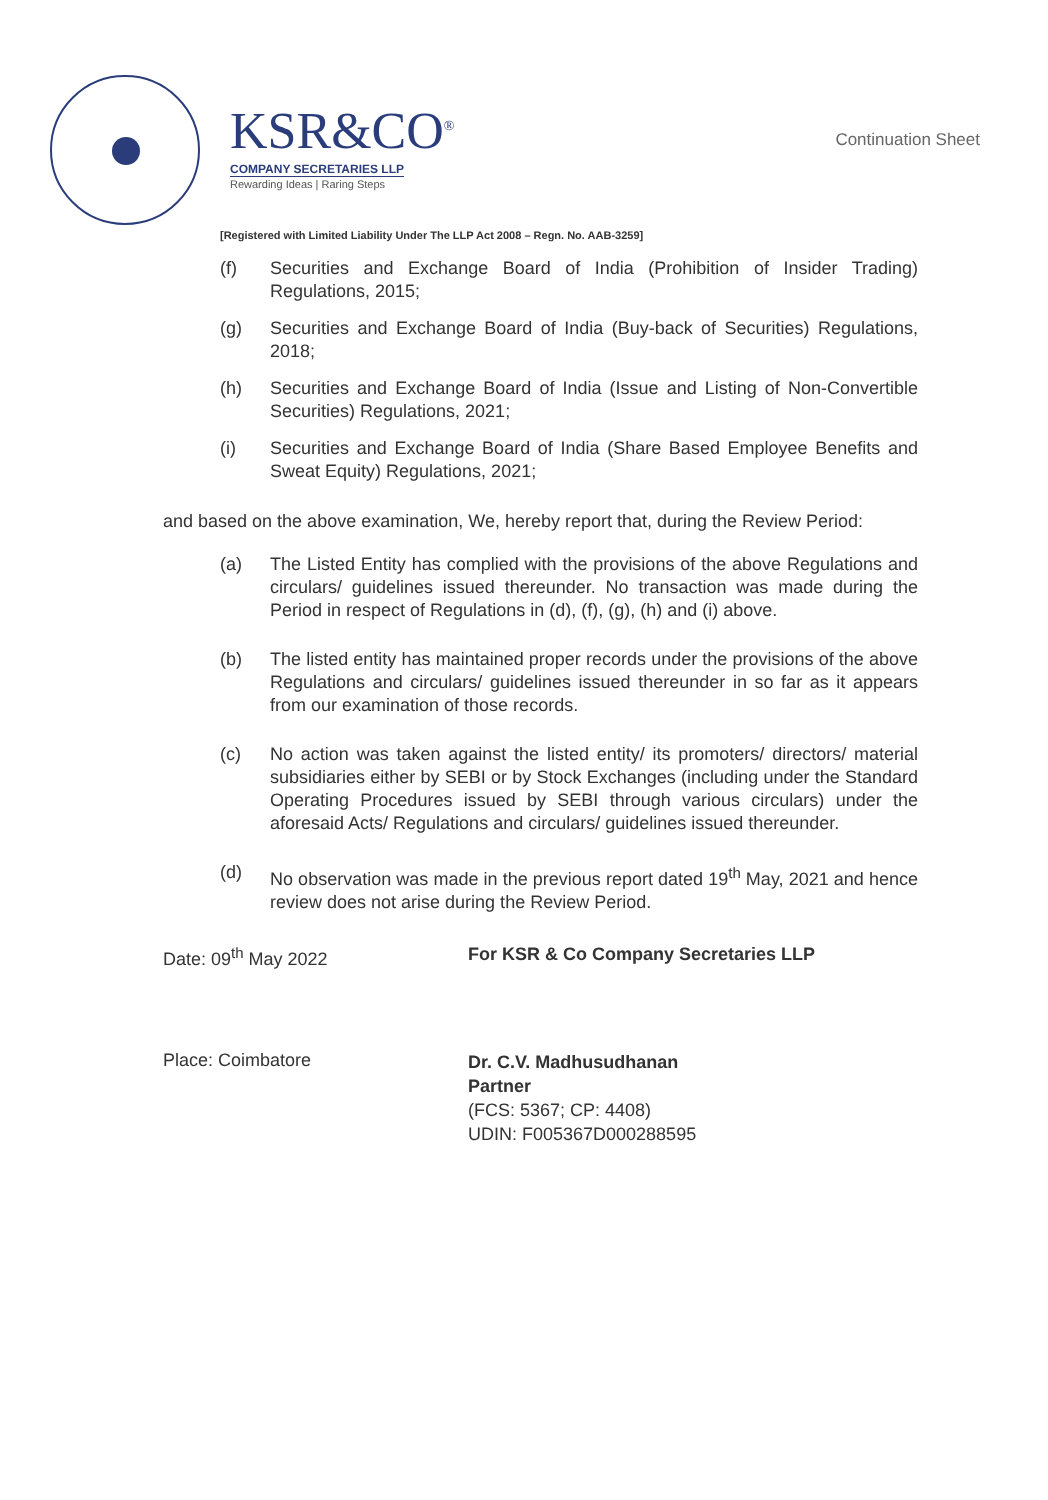KSR&CO<sup>®</sup>
COMPANY SECRETARIES LLP
Rewarding Ideas | Raring Steps
Continuation Sheet
[Registered with Limited Liability Under The LLP Act 2008 – Regn. No. AAB-3259]
(f) Securities and Exchange Board of India (Prohibition of Insider Trading) Regulations, 2015;
(g) Securities and Exchange Board of India (Buy-back of Securities) Regulations, 2018;
(h) Securities and Exchange Board of India (Issue and Listing of Non-Convertible Securities) Regulations, 2021;
(i) Securities and Exchange Board of India (Share Based Employee Benefits and Sweat Equity) Regulations, 2021;
and based on the above examination, We, hereby report that, during the Review Period:
(a) The Listed Entity has complied with the provisions of the above Regulations and circulars/ guidelines issued thereunder. No transaction was made during the Period in respect of Regulations in (d), (f), (g), (h) and (i) above.
(b) The listed entity has maintained proper records under the provisions of the above Regulations and circulars/ guidelines issued thereunder in so far as it appears from our examination of those records.
(c) No action was taken against the listed entity/ its promoters/ directors/ material subsidiaries either by SEBI or by Stock Exchanges (including under the Standard Operating Procedures issued by SEBI through various circulars) under the aforesaid Acts/ Regulations and circulars/ guidelines issued thereunder.
(d) No observation was made in the previous report dated 19<sup>th</sup> May, 2021 and hence review does not arise during the Review Period.
Date: 09<sup>th</sup> May 2022 For KSR & Co Company Secretaries LLP
Place: Coimbatore
Dr. C.V. Madhusudhanan
Partner
(FCS: 5367; CP: 4408)
UDIN: F005367D000288595